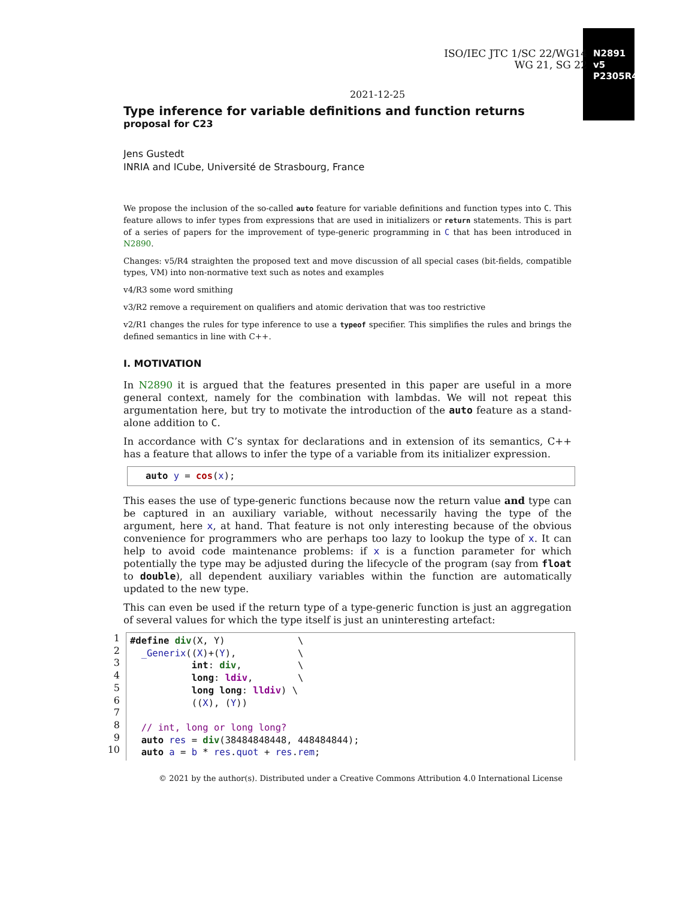ISO/IEC JTC 1/SC 22/WG14
WG 21, SG 22
N2891 v5
P2305R4
2021-12-25
Type inference for variable definitions and function returns
proposal for C23
Jens Gustedt
INRIA and ICube, Université de Strasbourg, France
We propose the inclusion of the so-called auto feature for variable definitions and function types into C. This feature allows to infer types from expressions that are used in initializers or return statements. This is part of a series of papers for the improvement of type-generic programming in C that has been introduced in N2890.
Changes: v5/R4 straighten the proposed text and move discussion of all special cases (bit-fields, compatible types, VM) into non-normative text such as notes and examples
v4/R3 some word smithing
v3/R2 remove a requirement on qualifiers and atomic derivation that was too restrictive
v2/R1 changes the rules for type inference to use a typeof specifier. This simplifies the rules and brings the defined semantics in line with C++.
I. MOTIVATION
In N2890 it is argued that the features presented in this paper are useful in a more general context, namely for the combination with lambdas. We will not repeat this argumentation here, but try to motivate the introduction of the auto feature as a stand-alone addition to C.
In accordance with C’s syntax for declarations and in extension of its semantics, C++ has a feature that allows to infer the type of a variable from its initializer expression.
auto y = cos(x);
This eases the use of type-generic functions because now the return value and type can be captured in an auxiliary variable, without necessarily having the type of the argument, here x, at hand. That feature is not only interesting because of the obvious convenience for programmers who are perhaps too lazy to lookup the type of x. It can help to avoid code maintenance problems: if x is a function parameter for which potentially the type may be adjusted during the lifecycle of the program (say from float to double), all dependent auxiliary variables within the function are automatically updated to the new type.
This can even be used if the return type of a type-generic function is just an aggregation of several values for which the type itself is just an uninteresting artefact:
1
2
3
4
5
6
7
8
9
10
#define div(X, Y) \ _Generix((X)+(Y), \ int: div, \ long: ldiv, \ long long: lldiv) \ ((X), (Y)) // int, long or long long? auto res = div(38484848448, 448484844); auto a = b * res.quot + res.rem;
© 2021 by the author(s). Distributed under a Creative Commons Attribution 4.0 International License